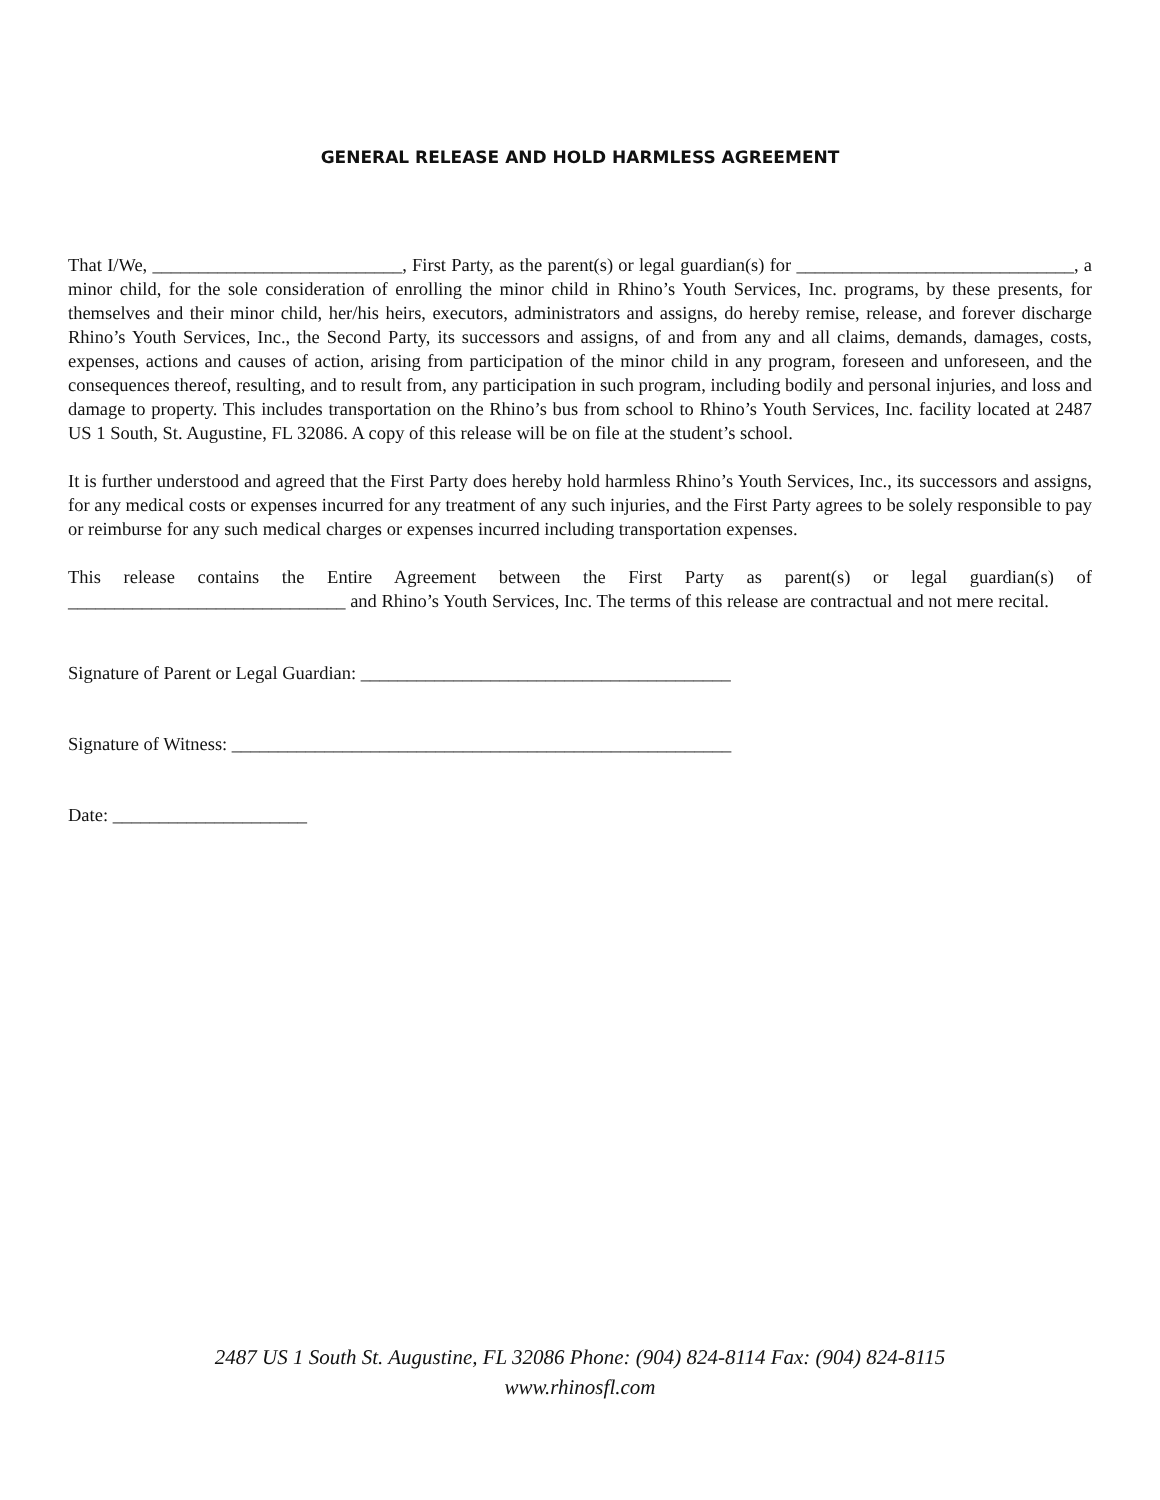GENERAL RELEASE AND HOLD HARMLESS AGREEMENT
That I/We, ___________________________, First Party, as the parent(s) or legal guardian(s) for ______________________________, a minor child, for the sole consideration of enrolling the minor child in Rhino’s Youth Services, Inc. programs, by these presents, for themselves and their minor child, her/his heirs, executors, administrators and assigns, do hereby remise, release, and forever discharge Rhino’s Youth Services, Inc., the Second Party, its successors and assigns, of and from any and all claims, demands, damages, costs, expenses, actions and causes of action, arising from participation of the minor child in any program, foreseen and unforeseen, and the consequences thereof, resulting, and to result from, any participation in such program, including bodily and personal injuries, and loss and damage to property. This includes transportation on the Rhino’s bus from school to Rhino’s Youth Services, Inc. facility located at 2487 US 1 South, St. Augustine, FL 32086. A copy of this release will be on file at the student’s school.
It is further understood and agreed that the First Party does hereby hold harmless Rhino’s Youth Services, Inc., its successors and assigns, for any medical costs or expenses incurred for any treatment of any such injuries, and the First Party agrees to be solely responsible to pay or reimburse for any such medical charges or expenses incurred including transportation expenses.
This release contains the Entire Agreement between the First Party as parent(s) or legal guardian(s) of ______________________________ and Rhino’s Youth Services, Inc. The terms of this release are contractual and not mere recital.
Signature of Parent or Legal Guardian: ________________________________________
Signature of Witness: ______________________________________________________
Date: _____________________
2487 US 1 South St. Augustine, FL 32086 Phone: (904) 824-8114 Fax: (904) 824-8115
www.rhinosfl.com